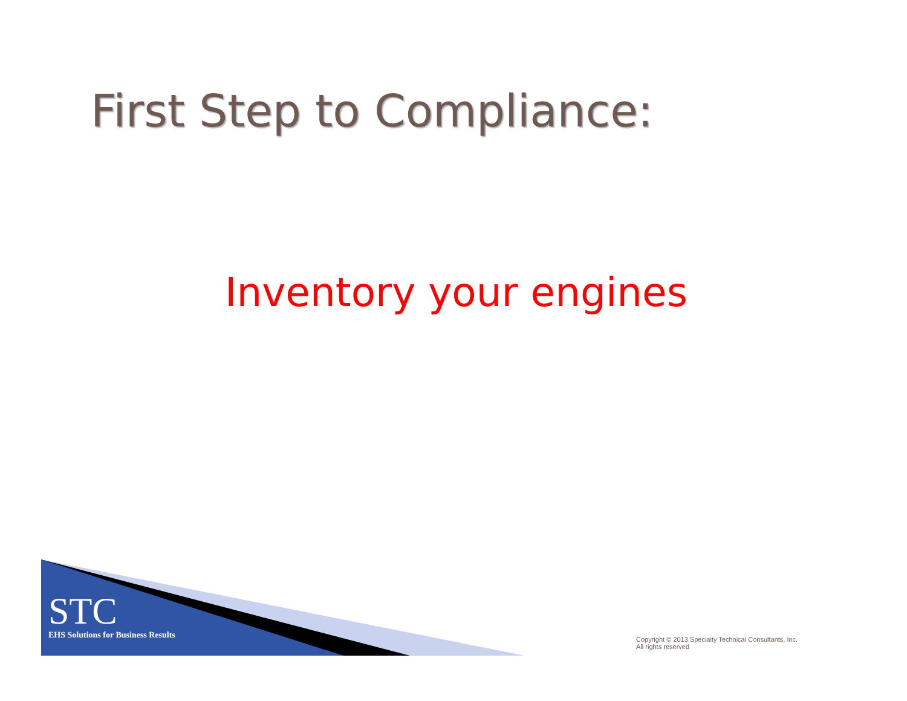First Step to Compliance:
Inventory your engines
STC
EHS Solutions for Business Results
Copyright © 2013 Specialty Technical Consultants, Inc.
All rights reserved